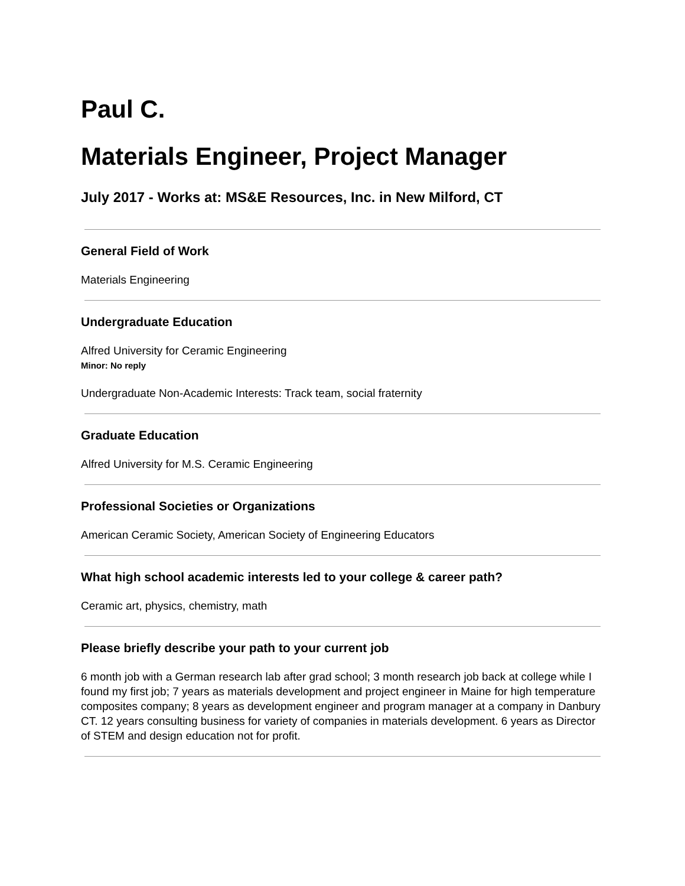Paul C.
Materials Engineer, Project Manager
July 2017 - Works at: MS&E Resources, Inc. in New Milford, CT
General Field of Work
Materials Engineering
Undergraduate Education
Alfred University for Ceramic Engineering
Minor: No reply
Undergraduate Non-Academic Interests: Track team, social fraternity
Graduate Education
Alfred University for M.S. Ceramic Engineering
Professional Societies or Organizations
American Ceramic Society, American Society of Engineering Educators
What high school academic interests led to your college & career path?
Ceramic art, physics, chemistry, math
Please briefly describe your path to your current job
6 month job with a German research lab after grad school; 3 month research job back at college while I found my first job; 7 years as materials development and project engineer in Maine for high temperature composites company; 8 years as development engineer and program manager at a company in Danbury CT. 12 years consulting business for variety of companies in materials development. 6 years as Director of STEM and design education not for profit.